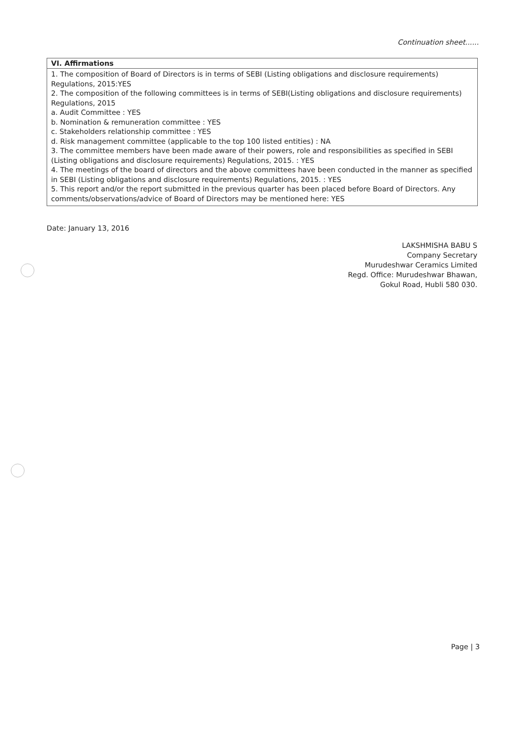Continuation sheet......
| VI. Affirmations |
| --- |
| 1. The composition of Board of Directors is in terms of SEBI (Listing obligations and disclosure requirements) Regulations, 2015:YES 2. The composition of the following committees is in terms of SEBI(Listing obligations and disclosure requirements) Regulations, 2015 a. Audit Committee : YES b. Nomination & remuneration committee : YES c. Stakeholders relationship committee : YES d. Risk management committee (applicable to the top 100 listed entities) : NA 3. The committee members have been made aware of their powers, role and responsibilities as specified in SEBI (Listing obligations and disclosure requirements) Regulations, 2015. : YES 4. The meetings of the board of directors and the above committees have been conducted in the manner as specified in SEBI (Listing obligations and disclosure requirements) Regulations, 2015. : YES 5. This report and/or the report submitted in the previous quarter has been placed before Board of Directors. Any comments/observations/advice of Board of Directors may be mentioned here: YES |
Date: January 13, 2016
LAKSHMISHA BABU S
Company Secretary
Murudeshwar Ceramics Limited
Regd. Office: Murudeshwar Bhawan,
Gokul Road, Hubli 580 030.
Page | 3